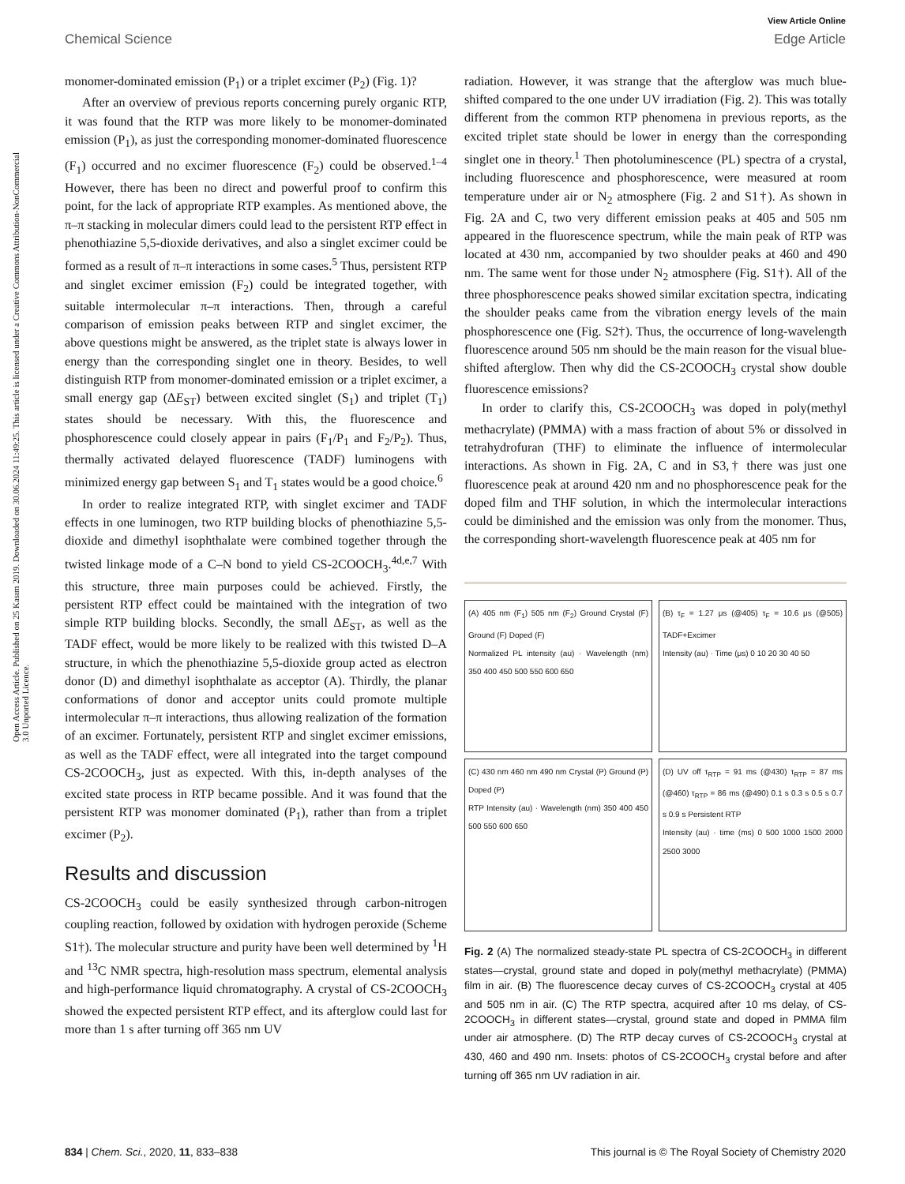Open Access Article. Published on 25 Kasım 2019. Downloaded on 30.06.2024 11:49:25. This article is licensed under a Creative Commons Attribution-NonCommercial 3.0 Unported Licence.
View Article Online
Chemical Science Edge Article
monomer-dominated emission (P<sub>1</sub>) or a triplet excimer (P<sub>2</sub>) (Fig. 1)?
After an overview of previous reports concerning purely organic RTP, it was found that the RTP was more likely to be monomer-dominated emission (P<sub>1</sub>), as just the corresponding monomer-dominated fluorescence (F<sub>1</sub>) occurred and no excimer fluorescence (F<sub>2</sub>) could be observed.<sup>1–4</sup> However, there has been no direct and powerful proof to confirm this point, for the lack of appropriate RTP examples. As mentioned above, the π–π stacking in molecular dimers could lead to the persistent RTP effect in phenothiazine 5,5-dioxide derivatives, and also a singlet excimer could be formed as a result of π–π interactions in some cases.<sup>5</sup> Thus, persistent RTP and singlet excimer emission (F<sub>2</sub>) could be integrated together, with suitable intermolecular π–π interactions. Then, through a careful comparison of emission peaks between RTP and singlet excimer, the above questions might be answered, as the triplet state is always lower in energy than the corresponding singlet one in theory. Besides, to well distinguish RTP from monomer-dominated emission or a triplet excimer, a small energy gap (ΔE<sub>ST</sub>) between excited singlet (S<sub>1</sub>) and triplet (T<sub>1</sub>) states should be necessary. With this, the fluorescence and phosphorescence could closely appear in pairs (F<sub>1</sub>/P<sub>1</sub> and F<sub>2</sub>/P<sub>2</sub>). Thus, thermally activated delayed fluorescence (TADF) luminogens with minimized energy gap between S<sub>1</sub> and T<sub>1</sub> states would be a good choice.<sup>6</sup>
In order to realize integrated RTP, with singlet excimer and TADF effects in one luminogen, two RTP building blocks of phenothiazine 5,5-dioxide and dimethyl isophthalate were combined together through the twisted linkage mode of a C–N bond to yield CS-2COOCH<sub>3</sub>.<sup>4d,e,7</sup> With this structure, three main purposes could be achieved. Firstly, the persistent RTP effect could be maintained with the integration of two simple RTP building blocks. Secondly, the small ΔE<sub>ST</sub>, as well as the TADF effect, would be more likely to be realized with this twisted D–A structure, in which the phenothiazine 5,5-dioxide group acted as electron donor (D) and dimethyl isophthalate as acceptor (A). Thirdly, the planar conformations of donor and acceptor units could promote multiple intermolecular π–π interactions, thus allowing realization of the formation of an excimer. Fortunately, persistent RTP and singlet excimer emissions, as well as the TADF effect, were all integrated into the target compound CS-2COOCH<sub>3</sub>, just as expected. With this, in-depth analyses of the excited state process in RTP became possible. And it was found that the persistent RTP was monomer dominated (P<sub>1</sub>), rather than from a triplet excimer (P<sub>2</sub>).
Results and discussion
CS-2COOCH<sub>3</sub> could be easily synthesized through carbon-nitrogen coupling reaction, followed by oxidation with hydrogen peroxide (Scheme S1†). The molecular structure and purity have been well determined by <sup>1</sup>H and <sup>13</sup>C NMR spectra, high-resolution mass spectrum, elemental analysis and high-performance liquid chromatography. A crystal of CS-2COOCH<sub>3</sub> showed the expected persistent RTP effect, and its afterglow could last for more than 1 s after turning off 365 nm UV
radiation. However, it was strange that the afterglow was much blue-shifted compared to the one under UV irradiation (Fig. 2). This was totally different from the common RTP phenomena in previous reports, as the excited triplet state should be lower in energy than the corresponding singlet one in theory.<sup>1</sup> Then photoluminescence (PL) spectra of a crystal, including fluorescence and phosphorescence, were measured at room temperature under air or N<sub>2</sub> atmosphere (Fig. 2 and S1†). As shown in Fig. 2A and C, two very different emission peaks at 405 and 505 nm appeared in the fluorescence spectrum, while the main peak of RTP was located at 430 nm, accompanied by two shoulder peaks at 460 and 490 nm. The same went for those under N<sub>2</sub> atmosphere (Fig. S1†). All of the three phosphorescence peaks showed similar excitation spectra, indicating the shoulder peaks came from the vibration energy levels of the main phosphorescence one (Fig. S2†). Thus, the occurrence of long-wavelength fluorescence around 505 nm should be the main reason for the visual blue-shifted afterglow. Then why did the CS-2COOCH<sub>3</sub> crystal show double fluorescence emissions?
In order to clarify this, CS-2COOCH<sub>3</sub> was doped in poly(methyl methacrylate) (PMMA) with a mass fraction of about 5% or dissolved in tetrahydrofuran (THF) to eliminate the influence of intermolecular interactions. As shown in Fig. 2A, C and in S3,† there was just one fluorescence peak at around 420 nm and no phosphorescence peak for the doped film and THF solution, in which the intermolecular interactions could be diminished and the emission was only from the monomer. Thus, the corresponding short-wavelength fluorescence peak at 405 nm for
(A) 405 nm (F<sub>1</sub>) 505 nm (F<sub>2</sub>) Ground Crystal (F) Ground (F) Doped (F)
Normalized PL intensity (au) · Wavelength (nm) 350 400 450 500 550 600 650
(B) τ<sub>F</sub> = 1.27 μs (@405) τ<sub>F</sub> = 10.6 μs (@505) TADF+Excimer
Intensity (au) · Time (μs) 0 10 20 30 40 50
(C) 430 nm 460 nm 490 nm Crystal (P) Ground (P) Doped (P)
RTP Intensity (au) · Wavelength (nm) 350 400 450 500 550 600 650
(D) UV off τ<sub>RTP</sub> = 91 ms (@430) τ<sub>RTP</sub> = 87 ms (@460) τ<sub>RTP</sub> = 86 ms (@490) 0.1 s 0.3 s 0.5 s 0.7 s 0.9 s Persistent RTP
Intensity (au) · time (ms) 0 500 1000 1500 2000 2500 3000
Fig. 2 (A) The normalized steady-state PL spectra of CS-2COOCH<sub>3</sub> in different states—crystal, ground state and doped in poly(methyl methacrylate) (PMMA) film in air. (B) The fluorescence decay curves of CS-2COOCH<sub>3</sub> crystal at 405 and 505 nm in air. (C) The RTP spectra, acquired after 10 ms delay, of CS-2COOCH<sub>3</sub> in different states—crystal, ground state and doped in PMMA film under air atmosphere. (D) The RTP decay curves of CS-2COOCH<sub>3</sub> crystal at 430, 460 and 490 nm. Insets: photos of CS-2COOCH<sub>3</sub> crystal before and after turning off 365 nm UV radiation in air.
834 | Chem. Sci., 2020, 11, 833–838 This journal is © The Royal Society of Chemistry 2020